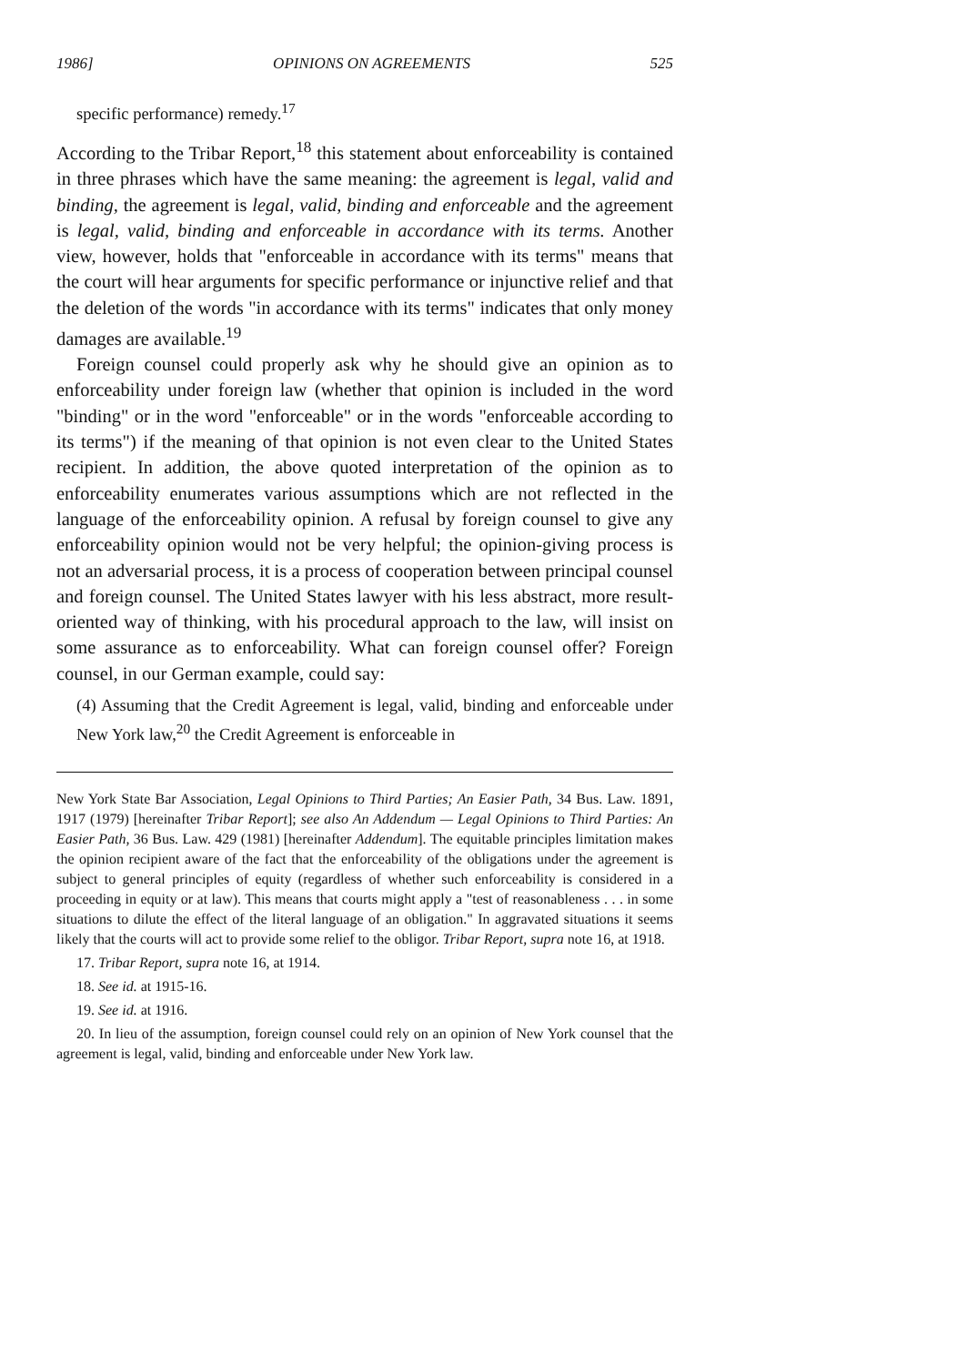1986] OPINIONS ON AGREEMENTS 525
specific performance) remedy.<sup>17</sup>
According to the Tribar Report,<sup>18</sup> this statement about enforceability is contained in three phrases which have the same meaning: the agreement is legal, valid and binding, the agreement is legal, valid, binding and enforceable and the agreement is legal, valid, binding and enforceable in accordance with its terms. Another view, however, holds that "enforceable in accordance with its terms" means that the court will hear arguments for specific performance or injunctive relief and that the deletion of the words "in accordance with its terms" indicates that only money damages are available.<sup>19</sup>
Foreign counsel could properly ask why he should give an opinion as to enforceability under foreign law (whether that opinion is included in the word "binding" or in the word "enforceable" or in the words "enforceable according to its terms") if the meaning of that opinion is not even clear to the United States recipient. In addition, the above quoted interpretation of the opinion as to enforceability enumerates various assumptions which are not reflected in the language of the enforceability opinion. A refusal by foreign counsel to give any enforceability opinion would not be very helpful; the opinion-giving process is not an adversarial process, it is a process of cooperation between principal counsel and foreign counsel. The United States lawyer with his less abstract, more result-oriented way of thinking, with his procedural approach to the law, will insist on some assurance as to enforceability. What can foreign counsel offer? Foreign counsel, in our German example, could say:
(4) Assuming that the Credit Agreement is legal, valid, binding and enforceable under New York law,<sup>20</sup> the Credit Agreement is enforceable in
New York State Bar Association, Legal Opinions to Third Parties; An Easier Path, 34 Bus. Law. 1891, 1917 (1979) [hereinafter Tribar Report]; see also An Addendum — Legal Opinions to Third Parties: An Easier Path, 36 Bus. Law. 429 (1981) [hereinafter Addendum]. The equitable principles limitation makes the opinion recipient aware of the fact that the enforceability of the obligations under the agreement is subject to general principles of equity (regardless of whether such enforceability is considered in a proceeding in equity or at law). This means that courts might apply a "test of reasonableness . . . in some situations to dilute the effect of the literal language of an obligation." In aggravated situations it seems likely that the courts will act to provide some relief to the obligor. Tribar Report, supra note 16, at 1918.
17. Tribar Report, supra note 16, at 1914.
18. See id. at 1915-16.
19. See id. at 1916.
20. In lieu of the assumption, foreign counsel could rely on an opinion of New York counsel that the agreement is legal, valid, binding and enforceable under New York law.